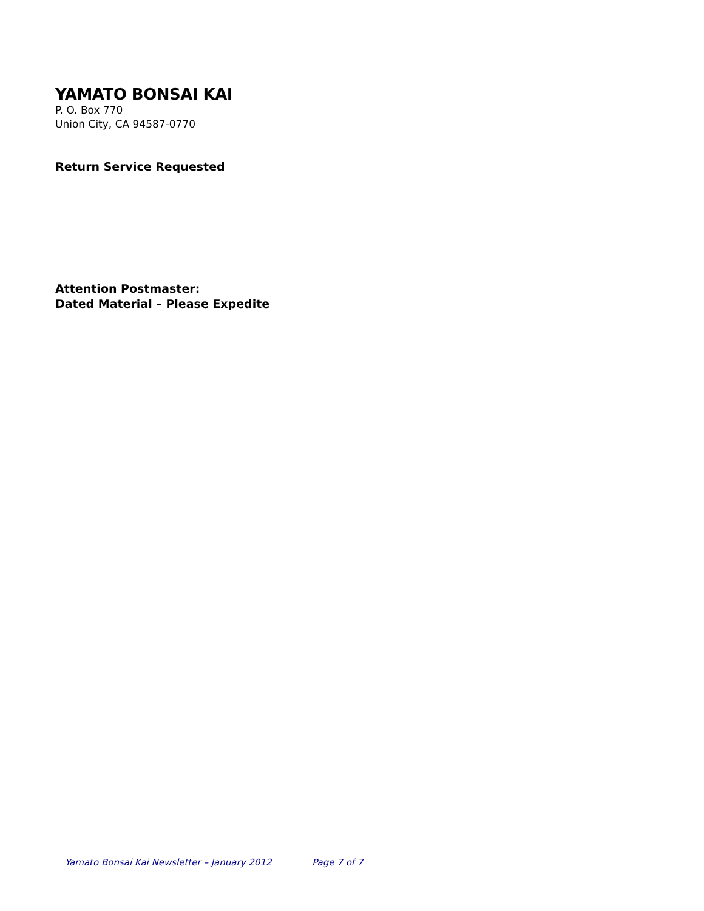YAMATO BONSAI KAI
P. O. Box 770
Union City, CA 94587-0770
Return Service Requested
Attention Postmaster:
Dated Material – Please Expedite
Yamato Bonsai Kai Newsletter – January 2012 Page 7 of 7